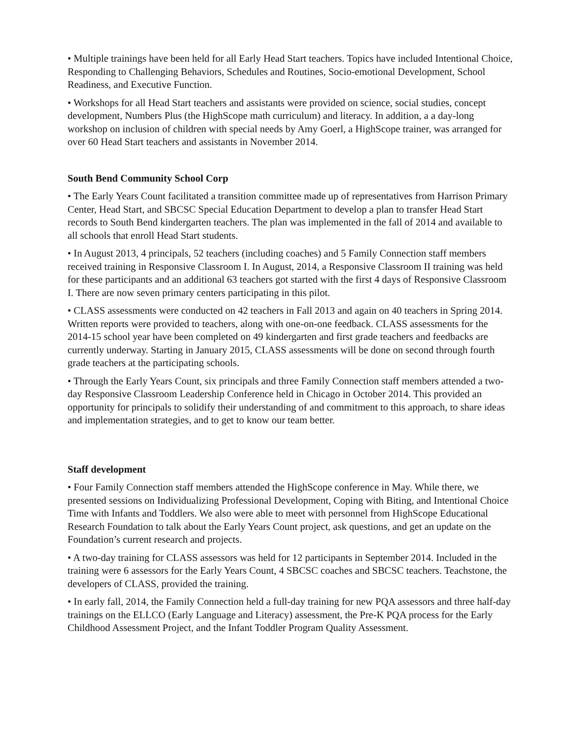• Multiple trainings have been held for all Early Head Start teachers. Topics have included Intentional Choice, Responding to Challenging Behaviors, Schedules and Routines, Socio-emotional Development, School Readiness, and Executive Function.
• Workshops for all Head Start teachers and assistants were provided on science, social studies, concept development, Numbers Plus (the HighScope math curriculum) and literacy. In addition, a a day-long workshop on inclusion of children with special needs by Amy Goerl, a HighScope trainer, was arranged for over 60 Head Start teachers and assistants in November 2014.
South Bend Community School Corp
• The Early Years Count facilitated a transition committee made up of representatives from Harrison Primary Center, Head Start, and SBCSC Special Education Department to develop a plan to transfer Head Start records to South Bend kindergarten teachers. The plan was implemented in the fall of 2014 and available to all schools that enroll Head Start students.
• In August 2013, 4 principals, 52 teachers (including coaches) and 5 Family Connection staff members received training in Responsive Classroom I. In August, 2014, a Responsive Classroom II training was held for these participants and an additional 63 teachers got started with the first 4 days of Responsive Classroom I. There are now seven primary centers participating in this pilot.
• CLASS assessments were conducted on 42 teachers in Fall 2013 and again on 40 teachers in Spring 2014. Written reports were provided to teachers, along with one-on-one feedback. CLASS assessments for the 2014-15 school year have been completed on 49 kindergarten and first grade teachers and feedbacks are currently underway. Starting in January 2015, CLASS assessments will be done on second through fourth grade teachers at the participating schools.
• Through the Early Years Count, six principals and three Family Connection staff members attended a two-day Responsive Classroom Leadership Conference held in Chicago in October 2014. This provided an opportunity for principals to solidify their understanding of and commitment to this approach, to share ideas and implementation strategies, and to get to know our team better.
Staff development
• Four Family Connection staff members attended the HighScope conference in May. While there, we presented sessions on Individualizing Professional Development, Coping with Biting, and Intentional Choice Time with Infants and Toddlers. We also were able to meet with personnel from HighScope Educational Research Foundation to talk about the Early Years Count project, ask questions, and get an update on the Foundation’s current research and projects.
• A two-day training for CLASS assessors was held for 12 participants in September 2014. Included in the training were 6 assessors for the Early Years Count, 4 SBCSC coaches and SBCSC teachers. Teachstone, the developers of CLASS, provided the training.
• In early fall, 2014, the Family Connection held a full-day training for new PQA assessors and three half-day trainings on the ELLCO (Early Language and Literacy) assessment, the Pre-K PQA process for the Early Childhood Assessment Project, and the Infant Toddler Program Quality Assessment.